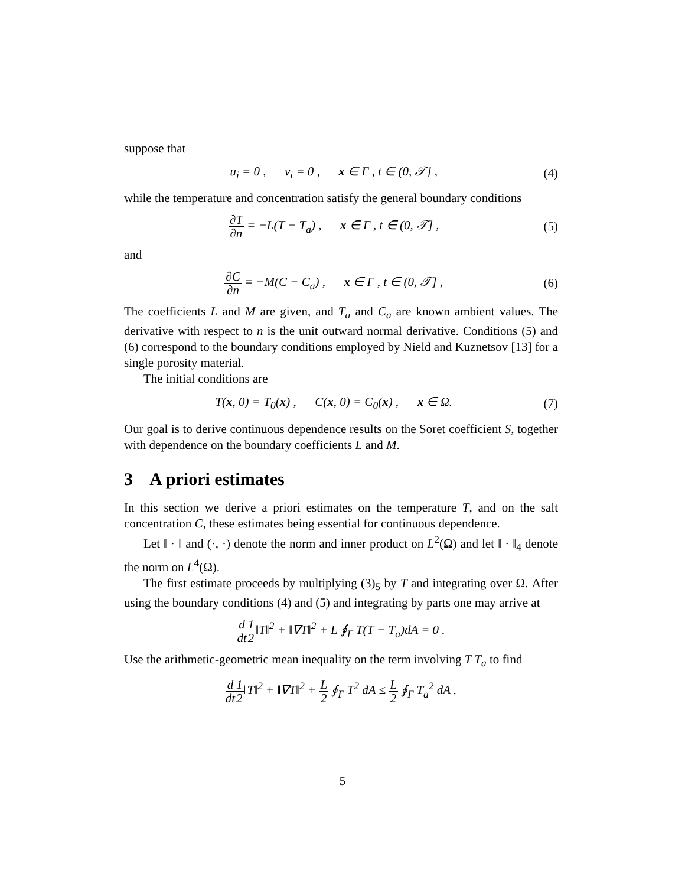suppose that
u<sub>i</sub> = 0 , v<sub>i</sub> = 0 , x ∈ Γ , t ∈ (0, 𝒯] , (4)
while the temperature and concentration satisfy the general boundary conditions
∂T ∂n = −L(T − T<sub>a</sub>) , x ∈ Γ , t ∈ (0, 𝒯] , (5)
and
∂C ∂n = −M(C − C<sub>a</sub>) , x ∈ Γ , t ∈ (0, 𝒯] , (6)
The coefficients L and M are given, and T<sub>a</sub> and C<sub>a</sub> are known ambient values. The derivative with respect to n is the unit outward normal derivative. Conditions (5) and (6) correspond to the boundary conditions employed by Nield and Kuznetsov [13] for a single porosity material.
The initial conditions are
T(x, 0) = T<sub>0</sub>(x) , C(x, 0) = C<sub>0</sub>(x) , x ∈ Ω. (7)
Our goal is to derive continuous dependence results on the Soret coefficient S, together with dependence on the boundary coefficients L and M.
3 A priori estimates
In this section we derive a priori estimates on the temperature T, and on the salt concentration C, these estimates being essential for continuous dependence.
Let ‖ · ‖ and (·, ·) denote the norm and inner product on L<sup>2</sup>(Ω) and let ‖ · ‖<sub>4</sub> denote the norm on L<sup>4</sup>(Ω).
The first estimate proceeds by multiplying (3)<sub>5</sub> by T and integrating over Ω. After using the boundary conditions (4) and (5) and integrating by parts one may arrive at
d dt 1 2‖T‖<sup>2</sup> + ‖∇T‖<sup>2</sup> + L ∮<sub>Γ</sub> T(T − T<sub>a</sub>)dA = 0 .
Use the arithmetic-geometric mean inequality on the term involving T T<sub>a</sub> to find
d dt 1 2‖T‖<sup>2</sup> + ‖∇T‖<sup>2</sup> + L 2 ∮<sub>Γ</sub> T<sup>2</sup> dA ≤ L 2 ∮<sub>Γ</sub> T<sub>a</sub><sup>2</sup> dA .
5